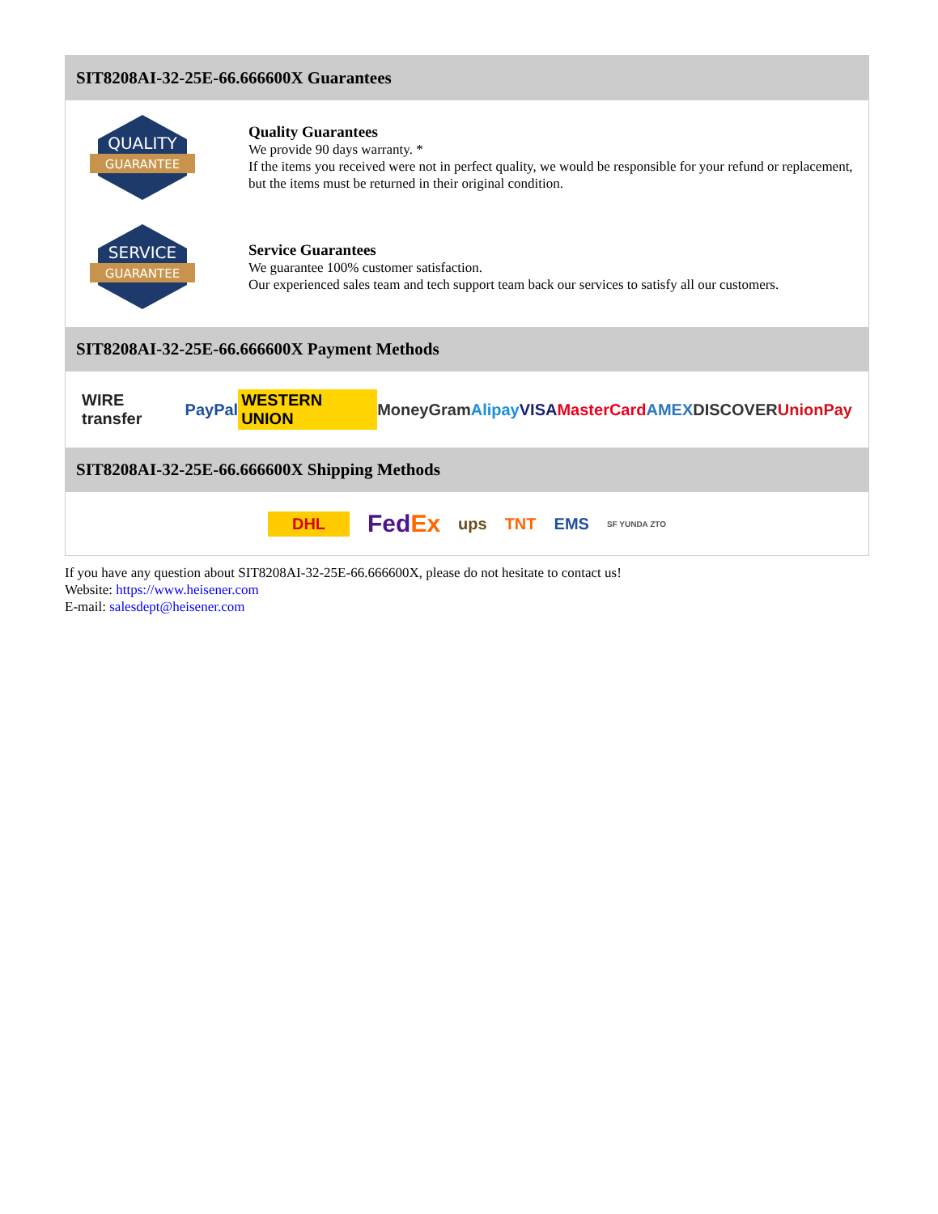SIT8208AI-32-25E-66.666600X Guarantees
QUALITY
GUARANTEE
Quality Guarantees
We provide 90 days warranty. *
If the items you received were not in perfect quality, we would be responsible for your refund or replacement, but the items must be returned in their original condition.
SERVICE
GUARANTEE
Service Guarantees
We guarantee 100% customer satisfaction.
Our experienced sales team and tech support team back our services to satisfy all our customers.
SIT8208AI-32-25E-66.666600X Payment Methods
WIRE transfer PayPal WESTERN UNION MoneyGram Alipay VISA MasterCard AMEX DISCOVER UnionPay
SIT8208AI-32-25E-66.666600X Shipping Methods
DHL FedEx ups TNT EMS SF YUNDA ZTO
If you have any question about SIT8208AI-32-25E-66.666600X, please do not hesitate to contact us!
Website: https://www.heisener.com
E-mail: salesdept@heisener.com